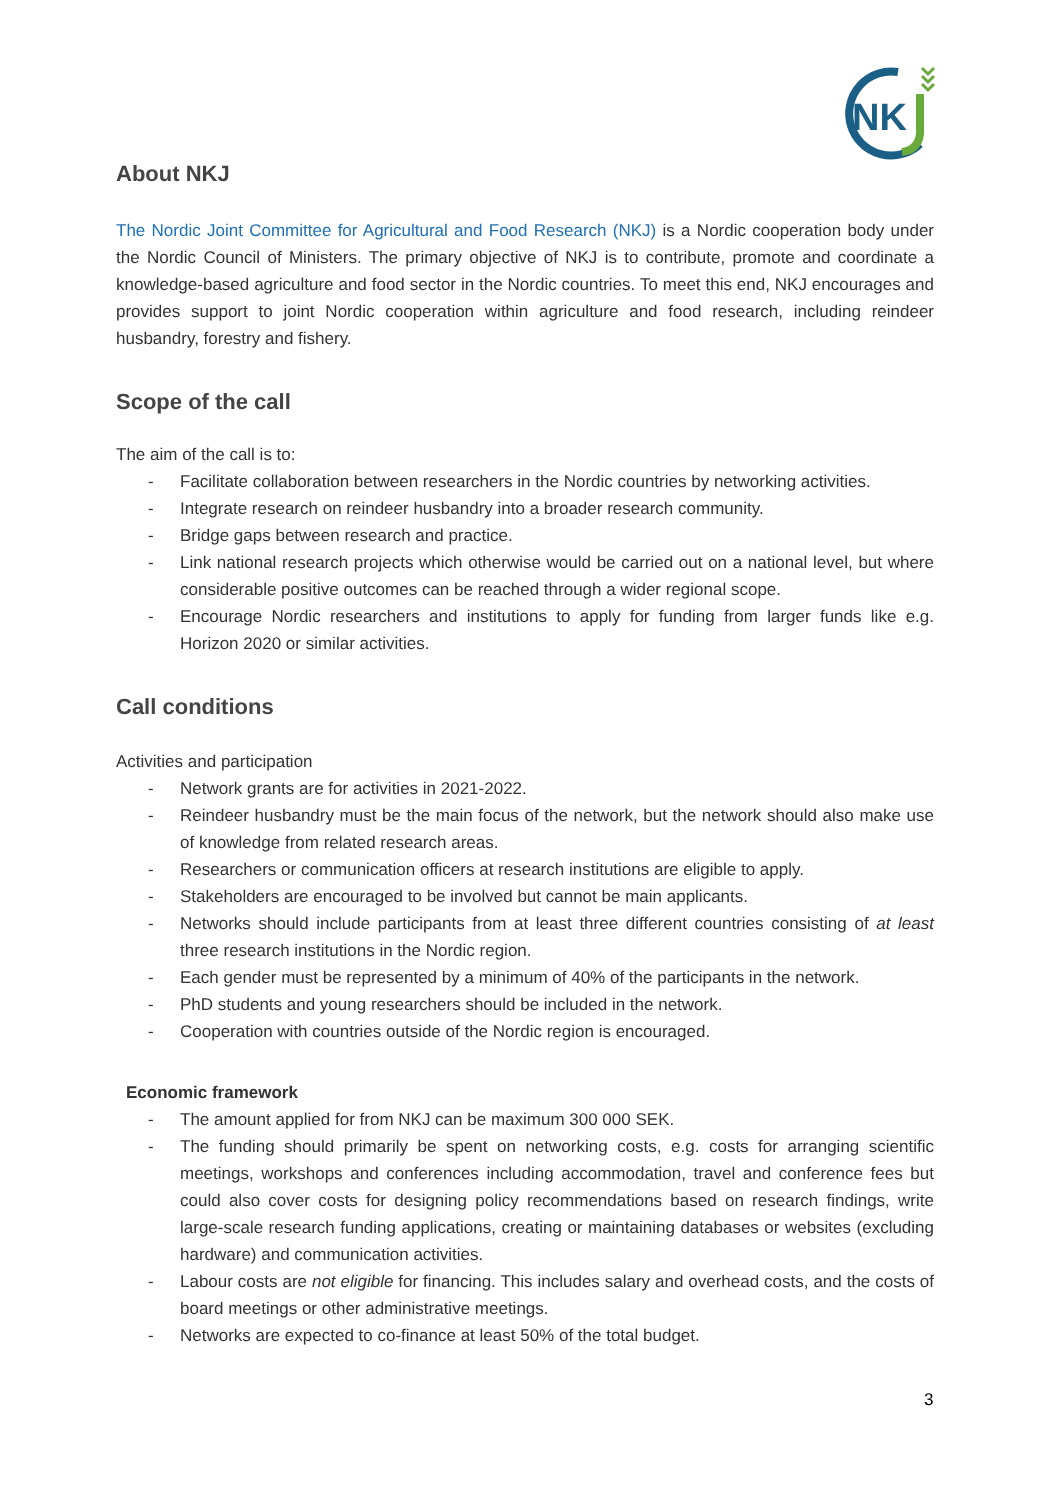NK
About NKJ
The Nordic Joint Committee for Agricultural and Food Research (NKJ) is a Nordic cooperation body under the Nordic Council of Ministers. The primary objective of NKJ is to contribute, promote and coordinate a knowledge-based agriculture and food sector in the Nordic countries. To meet this end, NKJ encourages and provides support to joint Nordic cooperation within agriculture and food research, including reindeer husbandry, forestry and fishery.
Scope of the call
The aim of the call is to:
- Facilitate collaboration between researchers in the Nordic countries by networking activities.
- Integrate research on reindeer husbandry into a broader research community.
- Bridge gaps between research and practice.
- Link national research projects which otherwise would be carried out on a national level, but where considerable positive outcomes can be reached through a wider regional scope.
- Encourage Nordic researchers and institutions to apply for funding from larger funds like e.g. Horizon 2020 or similar activities.
Call conditions
Activities and participation
- Network grants are for activities in 2021-2022.
- Reindeer husbandry must be the main focus of the network, but the network should also make use of knowledge from related research areas.
- Researchers or communication officers at research institutions are eligible to apply.
- Stakeholders are encouraged to be involved but cannot be main applicants.
- Networks should include participants from at least three different countries consisting of at least three research institutions in the Nordic region.
- Each gender must be represented by a minimum of 40% of the participants in the network.
- PhD students and young researchers should be included in the network.
- Cooperation with countries outside of the Nordic region is encouraged.
Economic framework
- The amount applied for from NKJ can be maximum 300 000 SEK.
- The funding should primarily be spent on networking costs, e.g. costs for arranging scientific meetings, workshops and conferences including accommodation, travel and conference fees but could also cover costs for designing policy recommendations based on research findings, write large-scale research funding applications, creating or maintaining databases or websites (excluding hardware) and communication activities.
- Labour costs are not eligible for financing. This includes salary and overhead costs, and the costs of board meetings or other administrative meetings.
- Networks are expected to co-finance at least 50% of the total budget.
3